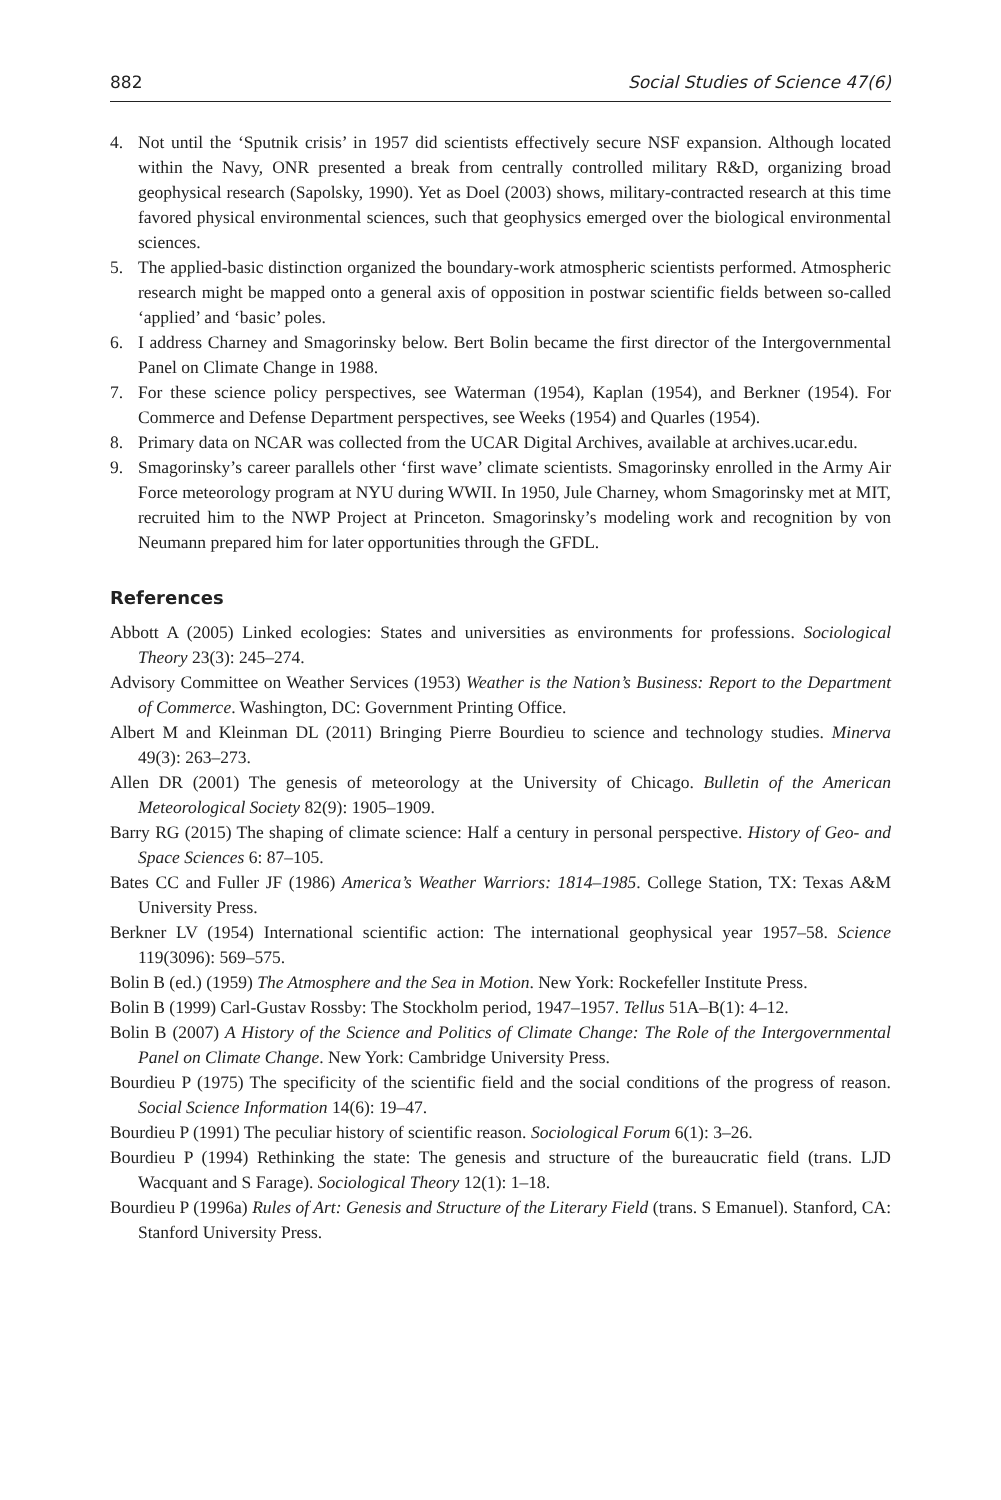882 Social Studies of Science 47(6)
4. Not until the ‘Sputnik crisis’ in 1957 did scientists effectively secure NSF expansion. Although located within the Navy, ONR presented a break from centrally controlled military R&D, organizing broad geophysical research (Sapolsky, 1990). Yet as Doel (2003) shows, military-contracted research at this time favored physical environmental sciences, such that geophysics emerged over the biological environmental sciences.
5. The applied-basic distinction organized the boundary-work atmospheric scientists performed. Atmospheric research might be mapped onto a general axis of opposition in postwar scientific fields between so-called ‘applied’ and ‘basic’ poles.
6. I address Charney and Smagorinsky below. Bert Bolin became the first director of the Intergovernmental Panel on Climate Change in 1988.
7. For these science policy perspectives, see Waterman (1954), Kaplan (1954), and Berkner (1954). For Commerce and Defense Department perspectives, see Weeks (1954) and Quarles (1954).
8. Primary data on NCAR was collected from the UCAR Digital Archives, available at archives.ucar.edu.
9. Smagorinsky’s career parallels other ‘first wave’ climate scientists. Smagorinsky enrolled in the Army Air Force meteorology program at NYU during WWII. In 1950, Jule Charney, whom Smagorinsky met at MIT, recruited him to the NWP Project at Princeton. Smagorinsky’s modeling work and recognition by von Neumann prepared him for later opportunities through the GFDL.
References
Abbott A (2005) Linked ecologies: States and universities as environments for professions. Sociological Theory 23(3): 245–274.
Advisory Committee on Weather Services (1953) Weather is the Nation’s Business: Report to the Department of Commerce. Washington, DC: Government Printing Office.
Albert M and Kleinman DL (2011) Bringing Pierre Bourdieu to science and technology studies. Minerva 49(3): 263–273.
Allen DR (2001) The genesis of meteorology at the University of Chicago. Bulletin of the American Meteorological Society 82(9): 1905–1909.
Barry RG (2015) The shaping of climate science: Half a century in personal perspective. History of Geo- and Space Sciences 6: 87–105.
Bates CC and Fuller JF (1986) America’s Weather Warriors: 1814–1985. College Station, TX: Texas A&M University Press.
Berkner LV (1954) International scientific action: The international geophysical year 1957–58. Science 119(3096): 569–575.
Bolin B (ed.) (1959) The Atmosphere and the Sea in Motion. New York: Rockefeller Institute Press.
Bolin B (1999) Carl-Gustav Rossby: The Stockholm period, 1947–1957. Tellus 51A–B(1): 4–12.
Bolin B (2007) A History of the Science and Politics of Climate Change: The Role of the Intergovernmental Panel on Climate Change. New York: Cambridge University Press.
Bourdieu P (1975) The specificity of the scientific field and the social conditions of the progress of reason. Social Science Information 14(6): 19–47.
Bourdieu P (1991) The peculiar history of scientific reason. Sociological Forum 6(1): 3–26.
Bourdieu P (1994) Rethinking the state: The genesis and structure of the bureaucratic field (trans. LJD Wacquant and S Farage). Sociological Theory 12(1): 1–18.
Bourdieu P (1996a) Rules of Art: Genesis and Structure of the Literary Field (trans. S Emanuel). Stanford, CA: Stanford University Press.